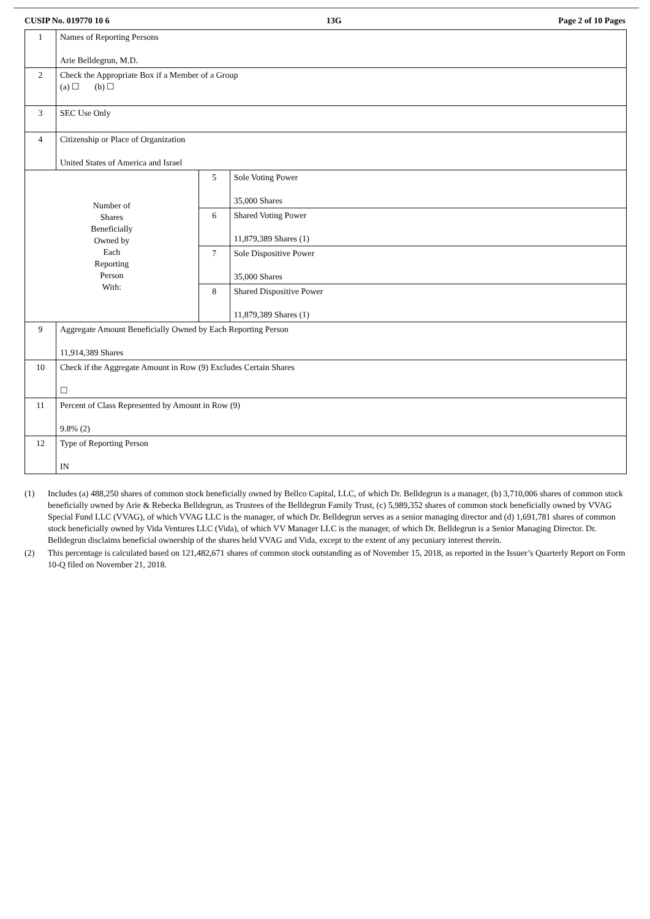CUSIP No. 019770 10 6 13G Page 2 of 10 Pages
| 1 | Names of Reporting Persons Arie Belldegrun, M.D. | | |
| 2 | Check the Appropriate Box if a Member of a Group (a) ☐ (b) ☐ | | |
| 3 | SEC Use Only | | |
| 4 | Citizenship or Place of Organization United States of America and Israel | | |
| Number of Shares Beneficially Owned by Each Reporting Person With: | | 5 | Sole Voting Power 35,000 Shares |
| | | 6 | Shared Voting Power 11,879,389 Shares (1) |
| | | 7 | Sole Dispositive Power 35,000 Shares |
| | | 8 | Shared Dispositive Power 11,879,389 Shares (1) |
| 9 | Aggregate Amount Beneficially Owned by Each Reporting Person 11,914,389 Shares | | |
| 10 | Check if the Aggregate Amount in Row (9) Excludes Certain Shares ☐ | | |
| 11 | Percent of Class Represented by Amount in Row (9) 9.8% (2) | | |
| 12 | Type of Reporting Person IN | | |
(1) Includes (a) 488,250 shares of common stock beneficially owned by Bellco Capital, LLC, of which Dr. Belldegrun is a manager, (b) 3,710,006 shares of common stock beneficially owned by Arie & Rebecka Belldegrun, as Trustees of the Belldegrun Family Trust, (c) 5,989,352 shares of common stock beneficially owned by VVAG Special Fund LLC (VVAG), of which VVAG LLC is the manager, of which Dr. Belldegrun serves as a senior managing director and (d) 1,691,781 shares of common stock beneficially owned by Vida Ventures LLC (Vida), of which VV Manager LLC is the manager, of which Dr. Belldegrun is a Senior Managing Director. Dr. Belldegrun disclaims beneficial ownership of the shares held VVAG and Vida, except to the extent of any pecuniary interest therein.
(2) This percentage is calculated based on 121,482,671 shares of common stock outstanding as of November 15, 2018, as reported in the Issuer’s Quarterly Report on Form 10-Q filed on November 21, 2018.